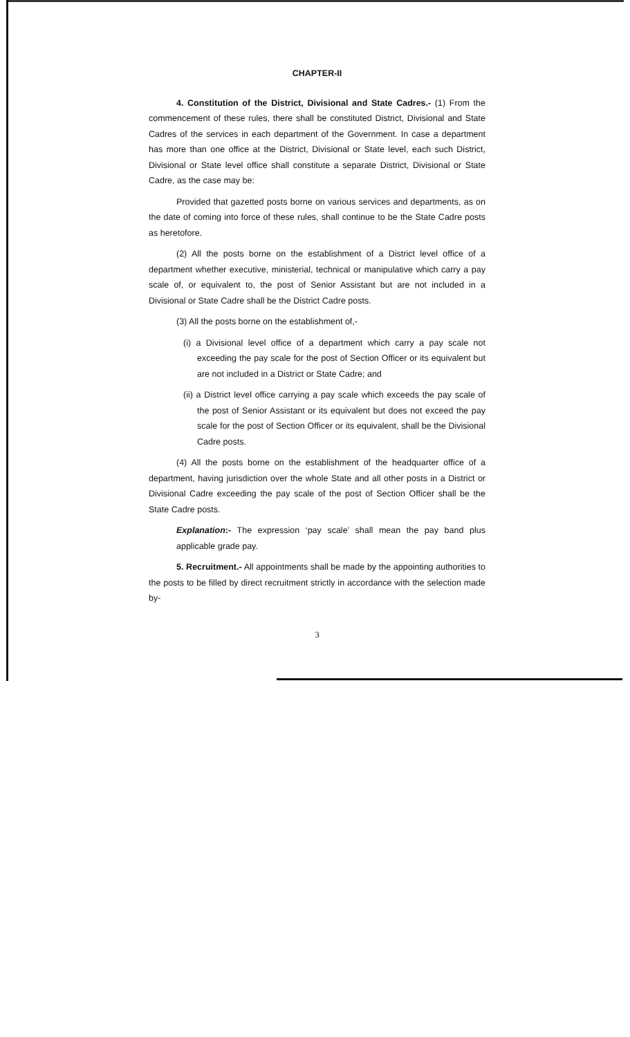CHAPTER-II
4. Constitution of the District, Divisional and State Cadres.- (1) From the commencement of these rules, there shall be constituted District, Divisional and State Cadres of the services in each department of the Government. In case a department has more than one office at the District, Divisional or State level, each such District, Divisional or State level office shall constitute a separate District, Divisional or State Cadre, as the case may be:
Provided that gazetted posts borne on various services and departments, as on the date of coming into force of these rules, shall continue to be the State Cadre posts as heretofore.
(2) All the posts borne on the establishment of a District level office of a department whether executive, ministerial, technical or manipulative which carry a pay scale of, or equivalent to, the post of Senior Assistant but are not included in a Divisional or State Cadre shall be the District Cadre posts.
(3) All the posts borne on the establishment of,-
(i) a Divisional level office of a department which carry a pay scale not exceeding the pay scale for the post of Section Officer or its equivalent but are not included in a District or State Cadre; and
(ii) a District level office carrying a pay scale which exceeds the pay scale of the post of Senior Assistant or its equivalent but does not exceed the pay scale for the post of Section Officer or its equivalent, shall be the Divisional Cadre posts.
(4) All the posts borne on the establishment of the headquarter office of a department, having jurisdiction over the whole State and all other posts in a District or Divisional Cadre exceeding the pay scale of the post of Section Officer shall be the State Cadre posts.
Explanation:- The expression ‘pay scale’ shall mean the pay band plus applicable grade pay.
5. Recruitment.- All appointments shall be made by the appointing authorities to the posts to be filled by direct recruitment strictly in accordance with the selection made by-
3